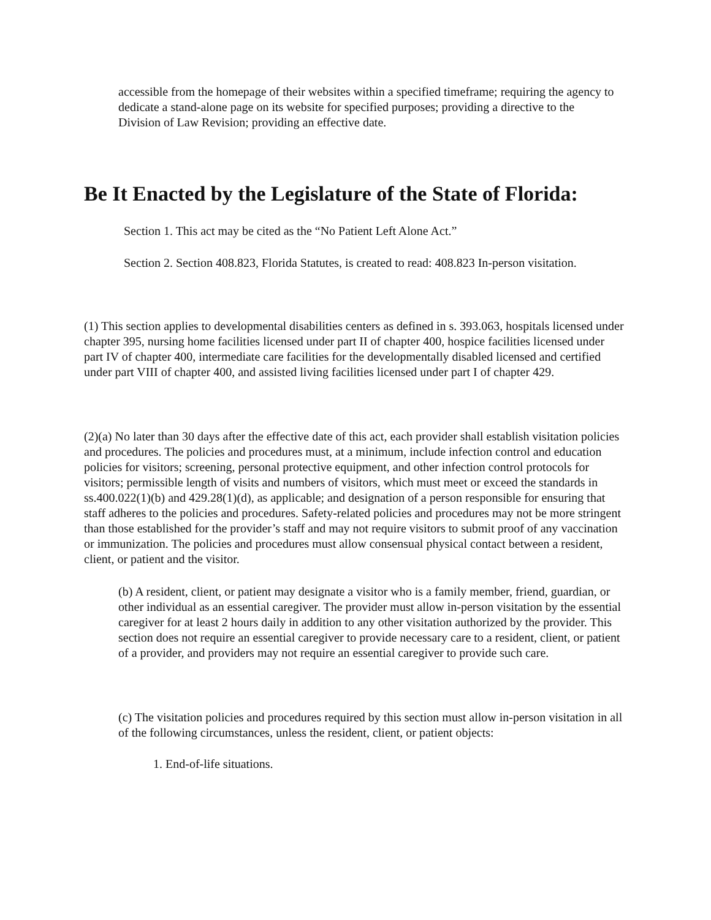accessible from the homepage of their websites within a specified timeframe; requiring the agency to dedicate a stand-alone page on its website for specified purposes; providing a directive to the Division of Law Revision; providing an effective date.
Be It Enacted by the Legislature of the State of Florida:
Section 1. This act may be cited as the “No Patient Left Alone Act.”
Section 2. Section 408.823, Florida Statutes, is created to read: 408.823 In-person visitation.
(1) This section applies to developmental disabilities centers as defined in s. 393.063, hospitals licensed under chapter 395, nursing home facilities licensed under part II of chapter 400, hospice facilities licensed under part IV of chapter 400, intermediate care facilities for the developmentally disabled licensed and certified under part VIII of chapter 400, and assisted living facilities licensed under part I of chapter 429.
(2)(a) No later than 30 days after the effective date of this act, each provider shall establish visitation policies and procedures. The policies and procedures must, at a minimum, include infection control and education policies for visitors; screening, personal protective equipment, and other infection control protocols for visitors; permissible length of visits and numbers of visitors, which must meet or exceed the standards in ss.400.022(1)(b) and 429.28(1)(d), as applicable; and designation of a person responsible for ensuring that staff adheres to the policies and procedures. Safety-related policies and procedures may not be more stringent than those established for the provider’s staff and may not require visitors to submit proof of any vaccination or immunization. The policies and procedures must allow consensual physical contact between a resident, client, or patient and the visitor.
(b) A resident, client, or patient may designate a visitor who is a family member, friend, guardian, or other individual as an essential caregiver. The provider must allow in-person visitation by the essential caregiver for at least 2 hours daily in addition to any other visitation authorized by the provider. This section does not require an essential caregiver to provide necessary care to a resident, client, or patient of a provider, and providers may not require an essential caregiver to provide such care.
(c) The visitation policies and procedures required by this section must allow in-person visitation in all of the following circumstances, unless the resident, client, or patient objects:
1. End-of-life situations.